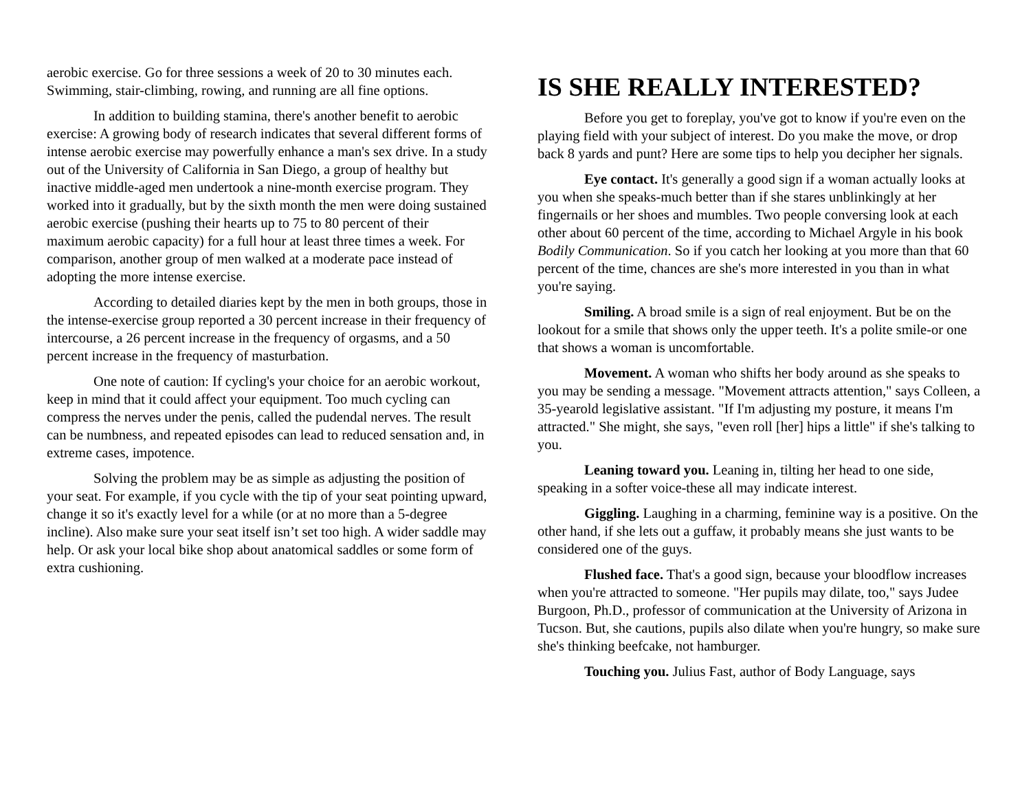aerobic exercise. Go for three sessions a week of 20 to 30 minutes each. Swimming, stair-climbing, rowing, and running are all fine options.
In addition to building stamina, there's another benefit to aerobic exercise: A growing body of research indicates that several different forms of intense aerobic exercise may powerfully enhance a man's sex drive. In a study out of the University of California in San Diego, a group of healthy but inactive middle-aged men undertook a nine-month exercise program. They worked into it gradually, but by the sixth month the men were doing sustained aerobic exercise (pushing their hearts up to 75 to 80 percent of their maximum aerobic capacity) for a full hour at least three times a week. For comparison, another group of men walked at a moderate pace instead of adopting the more intense exercise.
According to detailed diaries kept by the men in both groups, those in the intense-exercise group reported a 30 percent increase in their frequency of intercourse, a 26 percent increase in the frequency of orgasms, and a 50 percent increase in the frequency of masturbation.
One note of caution: If cycling's your choice for an aerobic workout, keep in mind that it could affect your equipment. Too much cycling can compress the nerves under the penis, called the pudendal nerves. The result can be numbness, and repeated episodes can lead to reduced sensation and, in extreme cases, impotence.
Solving the problem may be as simple as adjusting the position of your seat. For example, if you cycle with the tip of your seat pointing upward, change it so it's exactly level for a while (or at no more than a 5-degree incline). Also make sure your seat itself isn’t set too high. A wider saddle may help. Or ask your local bike shop about anatomical saddles or some form of extra cushioning.
IS SHE REALLY INTERESTED?
Before you get to foreplay, you've got to know if you're even on the playing field with your subject of interest. Do you make the move, or drop back 8 yards and punt? Here are some tips to help you decipher her signals.
Eye contact. It's generally a good sign if a woman actually looks at you when she speaks-much better than if she stares unblinkingly at her fingernails or her shoes and mumbles. Two people conversing look at each other about 60 percent of the time, according to Michael Argyle in his book Bodily Communication. So if you catch her looking at you more than that 60 percent of the time, chances are she's more interested in you than in what you're saying.
Smiling. A broad smile is a sign of real enjoyment. But be on the lookout for a smile that shows only the upper teeth. It's a polite smile-or one that shows a woman is uncomfortable.
Movement. A woman who shifts her body around as she speaks to you may be sending a message. "Movement attracts attention," says Colleen, a 35-yearold legislative assistant. "If I'm adjusting my posture, it means I'm attracted." She might, she says, "even roll [her] hips a little" if she's talking to you.
Leaning toward you. Leaning in, tilting her head to one side, speaking in a softer voice-these all may indicate interest.
Giggling. Laughing in a charming, feminine way is a positive. On the other hand, if she lets out a guffaw, it probably means she just wants to be considered one of the guys.
Flushed face. That's a good sign, because your bloodflow increases when you're attracted to someone. "Her pupils may dilate, too," says Judee Burgoon, Ph.D., professor of communication at the University of Arizona in Tucson. But, she cautions, pupils also dilate when you're hungry, so make sure she's thinking beefcake, not hamburger.
Touching you. Julius Fast, author of Body Language, says